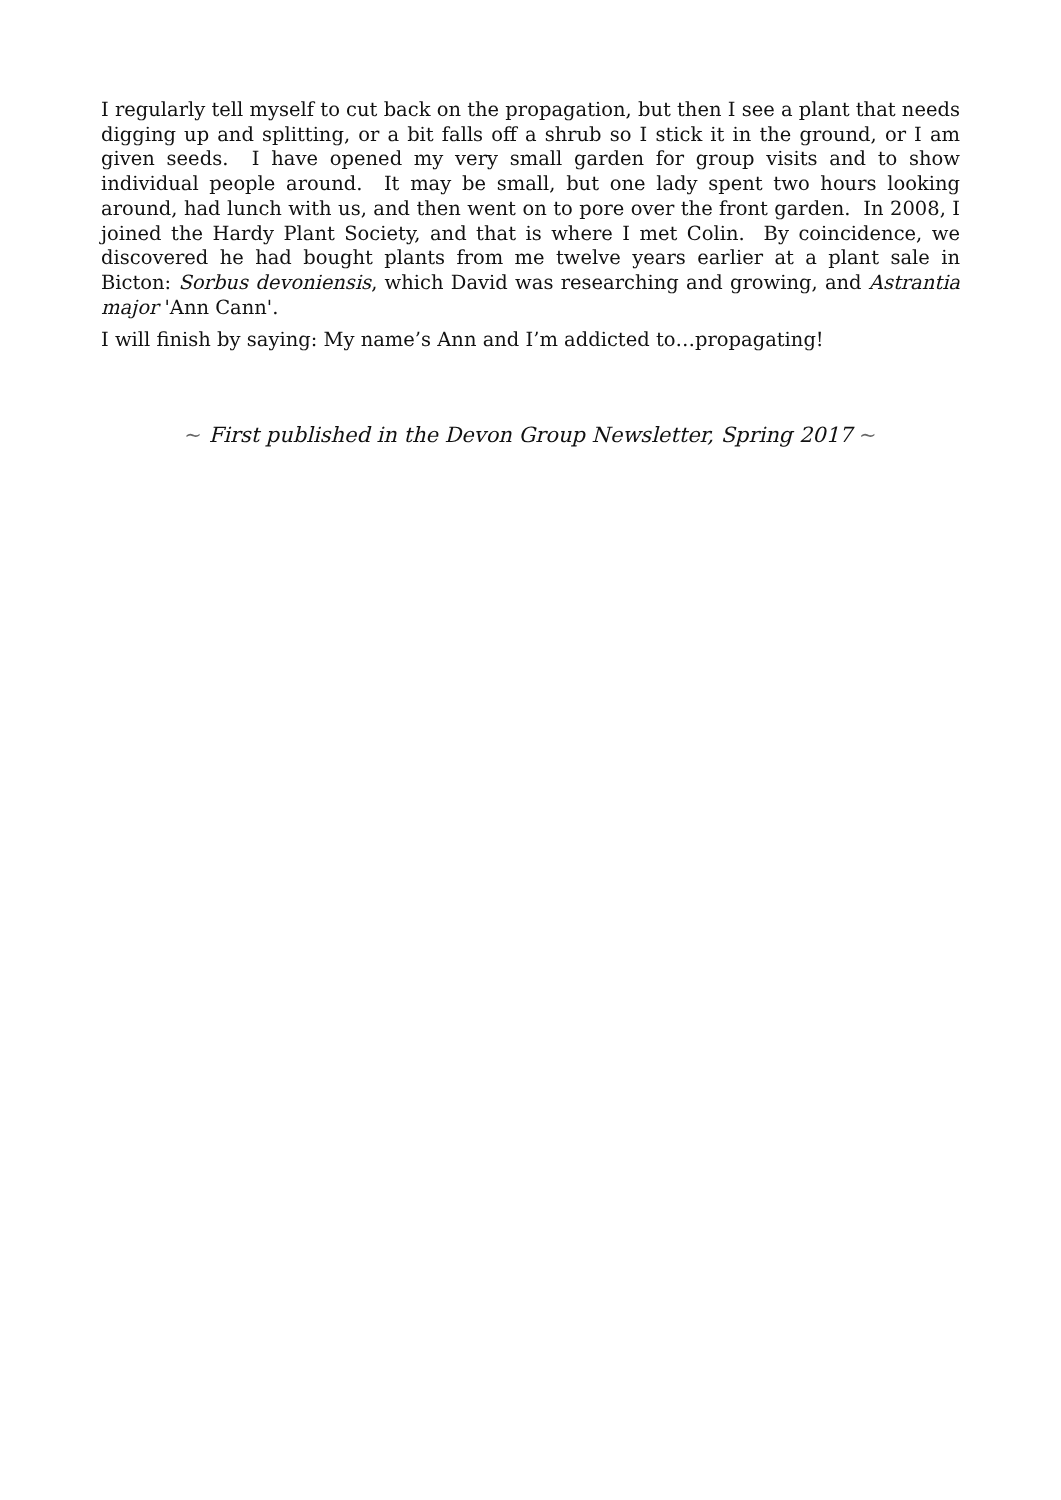I regularly tell myself to cut back on the propagation, but then I see a plant that needs digging up and splitting, or a bit falls off a shrub so I stick it in the ground, or I am given seeds. I have opened my very small garden for group visits and to show individual people around. It may be small, but one lady spent two hours looking around, had lunch with us, and then went on to pore over the front garden. In 2008, I joined the Hardy Plant Society, and that is where I met Colin. By coincidence, we discovered he had bought plants from me twelve years earlier at a plant sale in Bicton: Sorbus devoniensis, which David was researching and growing, and Astrantia major 'Ann Cann'.
I will finish by saying: My name’s Ann and I’m addicted to…propagating!
~ First published in the Devon Group Newsletter, Spring 2017 ~